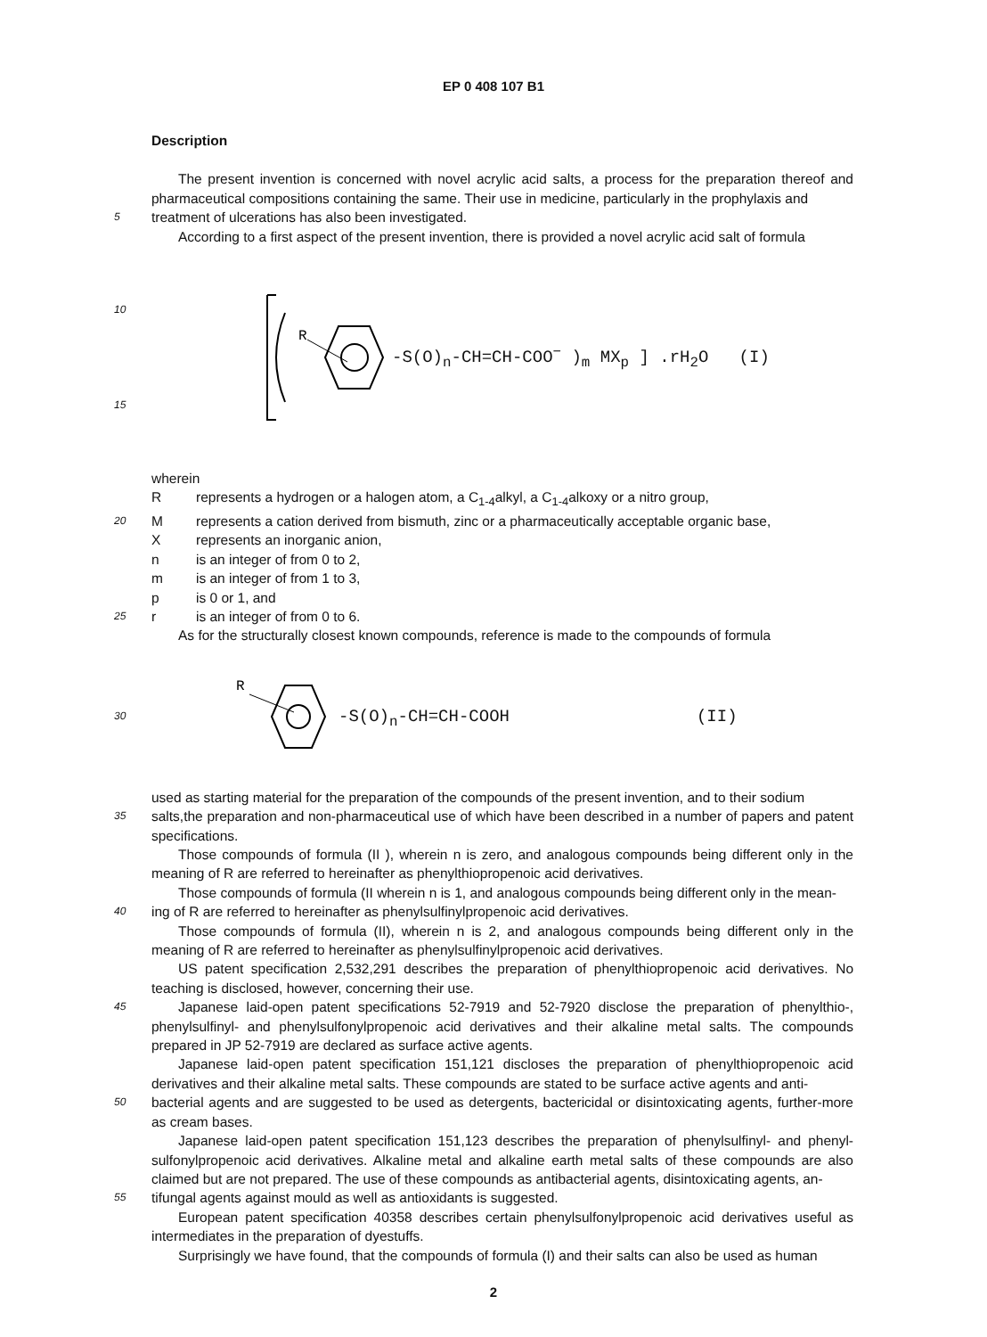EP 0 408 107 B1
Description
The present invention is concerned with novel acrylic acid salts, a process for the preparation thereof and pharmaceutical compositions containing the same. Their use in medicine, particularly in the prophylaxis and
5
treatment of ulcerations has also been investigated.
According to a first aspect of the present invention, there is provided a novel acrylic acid salt of formula
10
15
R
-S(O)<sub>n</sub>-CH=CH-COO<sup>−</sup> )<sub>m</sub> MX<sub>p</sub> ] .rH<sub>2</sub>O (I)
wherein
Rrepresents a hydrogen or a halogen atom, a C<sub>1-4</sub>alkyl, a C<sub>1-4</sub>alkoxy or a nitro group,
20
Mrepresents a cation derived from bismuth, zinc or a pharmaceutically acceptable organic base,
Xrepresents an inorganic anion,
n is an integer of from 0 to 2,
m is an integer of from 1 to 3,
p is 0 or 1, and
25
r is an integer of from 0 to 6.
As for the structurally closest known compounds, reference is made to the compounds of formula
30
R
-S(O)<sub>n</sub>-CH=CH-COOH (II)
used as starting material for the preparation of the compounds of the present invention, and to their sodium
35
salts,the preparation and non-pharmaceutical use of which have been described in a number of papers and patent specifications.
Those compounds of formula (II ), wherein n is zero, and analogous compounds being different only in the meaning of R are referred to hereinafter as phenylthiopropenoic acid derivatives.
Those compounds of formula (II wherein n is 1, and analogous compounds being different only in the mean-
40
ing of R are referred to hereinafter as phenylsulfinylpropenoic acid derivatives.
Those compounds of formula (II), wherein n is 2, and analogous compounds being different only in the meaning of R are referred to hereinafter as phenylsulfinylpropenoic acid derivatives.
US patent specification 2,532,291 describes the preparation of phenylthiopropenoic acid derivatives. No teaching is disclosed, however, concerning their use.
45
Japanese laid-open patent specifications 52-7919 and 52-7920 disclose the preparation of phenylthio-, phenylsulfinyl- and phenylsulfonylpropenoic acid derivatives and their alkaline metal salts. The compounds prepared in JP 52-7919 are declared as surface active agents.
Japanese laid-open patent specification 151,121 discloses the preparation of phenylthiopropenoic acid derivatives and their alkaline metal salts. These compounds are stated to be surface active agents and anti-
50
bacterial agents and are suggested to be used as detergents, bactericidal or disintoxicating agents, further-more as cream bases.
Japanese laid-open patent specification 151,123 describes the preparation of phenylsulfinyl- and phenyl-sulfonylpropenoic acid derivatives. Alkaline metal and alkaline earth metal salts of these compounds are also claimed but are not prepared. The use of these compounds as antibacterial agents, disintoxicating agents, an-
55
tifungal agents against mould as well as antioxidants is suggested.
European patent specification 40358 describes certain phenylsulfonylpropenoic acid derivatives useful as intermediates in the preparation of dyestuffs.
Surprisingly we have found, that the compounds of formula (I) and their salts can also be used as human
2